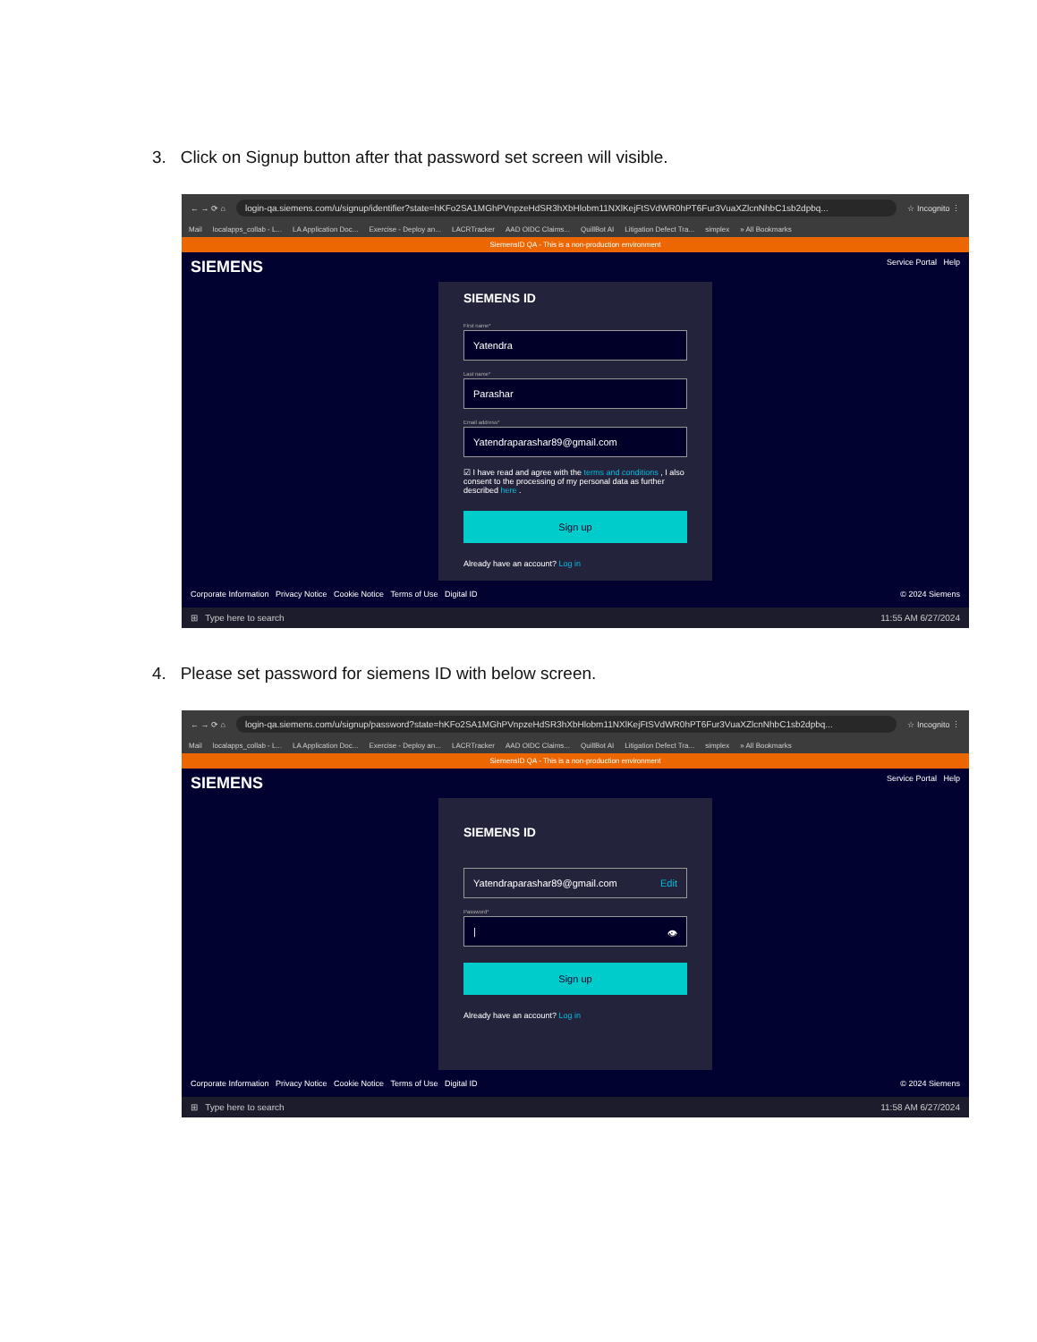3. Click on Signup button after that password set screen will visible.
← → ⟳ ⌂ login-qa.siemens.com/u/signup/identifier?state=hKFo2SA1MGhPVnpzeHdSR3hXbHlobm11NXlKejFtSVdWR0hPT6Fur3VuaXZlcnNhbC1sb2dpbq... ☆ Incognito ⋮
Mail localapps_collab - L... LA Application Doc... Exercise - Deploy an... LACRTracker AAD OIDC Claims... QuillBot AI Litigation Defect Tra... simplex » All Bookmarks
SiemensID QA - This is a non-production environment
SIEMENS Service Portal Help
SIEMENS ID
First name*
Yatendra
Last name*
Parashar
Email address*
Yatendraparashar89@gmail.com
☑ I have read and agree with the terms and conditions , I also consent to the processing of my personal data as further described here .
Sign up
Already have an account? Log in
Corporate Information Privacy Notice Cookie Notice Terms of Use Digital ID © 2024 Siemens
⊞ Type here to search 11:55 AM 6/27/2024
4. Please set password for siemens ID with below screen.
← → ⟳ ⌂ login-qa.siemens.com/u/signup/password?state=hKFo2SA1MGhPVnpzeHdSR3hXbHlobm11NXlKejFtSVdWR0hPT6Fur3VuaXZlcnNhbC1sb2dpbq... ☆ Incognito ⋮
Mail localapps_collab - L... LA Application Doc... Exercise - Deploy an... LACRTracker AAD OIDC Claims... QuillBot AI Litigation Defect Tra... simplex » All Bookmarks
SiemensID QA - This is a non-production environment
SIEMENS Service Portal Help
SIEMENS ID
Yatendraparashar89@gmail.com Edit
Password*
| 👁
Sign up
Already have an account? Log in
Corporate Information Privacy Notice Cookie Notice Terms of Use Digital ID © 2024 Siemens
⊞ Type here to search 11:58 AM 6/27/2024